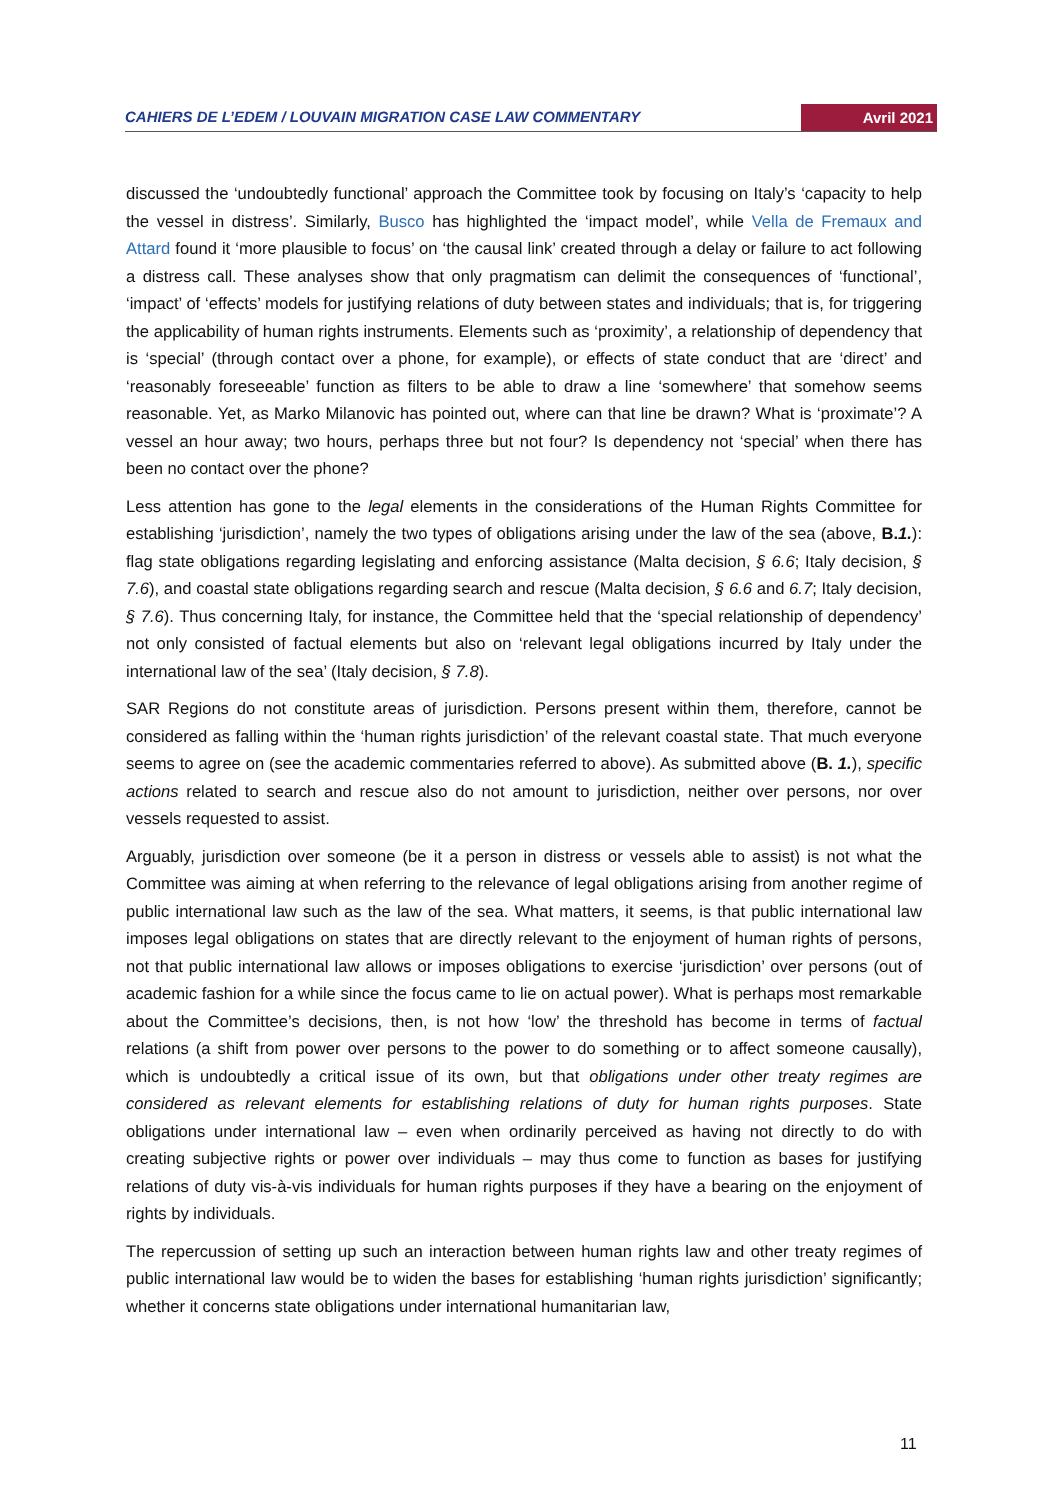CAHIERS DE L’EDEM / LOUVAIN MIGRATION CASE LAW COMMENTARY Avril 2021
discussed the ‘undoubtedly functional’ approach the Committee took by focusing on Italy’s ‘capacity to help the vessel in distress’. Similarly, Busco has highlighted the ‘impact model’, while Vella de Fremaux and Attard found it ‘more plausible to focus’ on ‘the causal link’ created through a delay or failure to act following a distress call. These analyses show that only pragmatism can delimit the consequences of ‘functional’, ‘impact’ of ‘effects’ models for justifying relations of duty between states and individuals; that is, for triggering the applicability of human rights instruments. Elements such as ‘proximity’, a relationship of dependency that is ‘special’ (through contact over a phone, for example), or effects of state conduct that are ‘direct’ and ‘reasonably foreseeable’ function as filters to be able to draw a line ‘somewhere’ that somehow seems reasonable. Yet, as Marko Milanovic has pointed out, where can that line be drawn? What is ‘proximate’? A vessel an hour away; two hours, perhaps three but not four? Is dependency not ‘special’ when there has been no contact over the phone?
Less attention has gone to the legal elements in the considerations of the Human Rights Committee for establishing ‘jurisdiction’, namely the two types of obligations arising under the law of the sea (above, B.1.): flag state obligations regarding legislating and enforcing assistance (Malta decision, § 6.6; Italy decision, § 7.6), and coastal state obligations regarding search and rescue (Malta decision, § 6.6 and 6.7; Italy decision, § 7.6). Thus concerning Italy, for instance, the Committee held that the ‘special relationship of dependency’ not only consisted of factual elements but also on ‘relevant legal obligations incurred by Italy under the international law of the sea’ (Italy decision, § 7.8).
SAR Regions do not constitute areas of jurisdiction. Persons present within them, therefore, cannot be considered as falling within the ‘human rights jurisdiction’ of the relevant coastal state. That much everyone seems to agree on (see the academic commentaries referred to above). As submitted above (B. 1.), specific actions related to search and rescue also do not amount to jurisdiction, neither over persons, nor over vessels requested to assist.
Arguably, jurisdiction over someone (be it a person in distress or vessels able to assist) is not what the Committee was aiming at when referring to the relevance of legal obligations arising from another regime of public international law such as the law of the sea. What matters, it seems, is that public international law imposes legal obligations on states that are directly relevant to the enjoyment of human rights of persons, not that public international law allows or imposes obligations to exercise ‘jurisdiction’ over persons (out of academic fashion for a while since the focus came to lie on actual power). What is perhaps most remarkable about the Committee’s decisions, then, is not how ‘low’ the threshold has become in terms of factual relations (a shift from power over persons to the power to do something or to affect someone causally), which is undoubtedly a critical issue of its own, but that obligations under other treaty regimes are considered as relevant elements for establishing relations of duty for human rights purposes. State obligations under international law – even when ordinarily perceived as having not directly to do with creating subjective rights or power over individuals – may thus come to function as bases for justifying relations of duty vis-à-vis individuals for human rights purposes if they have a bearing on the enjoyment of rights by individuals.
The repercussion of setting up such an interaction between human rights law and other treaty regimes of public international law would be to widen the bases for establishing ‘human rights jurisdiction’ significantly; whether it concerns state obligations under international humanitarian law,
11